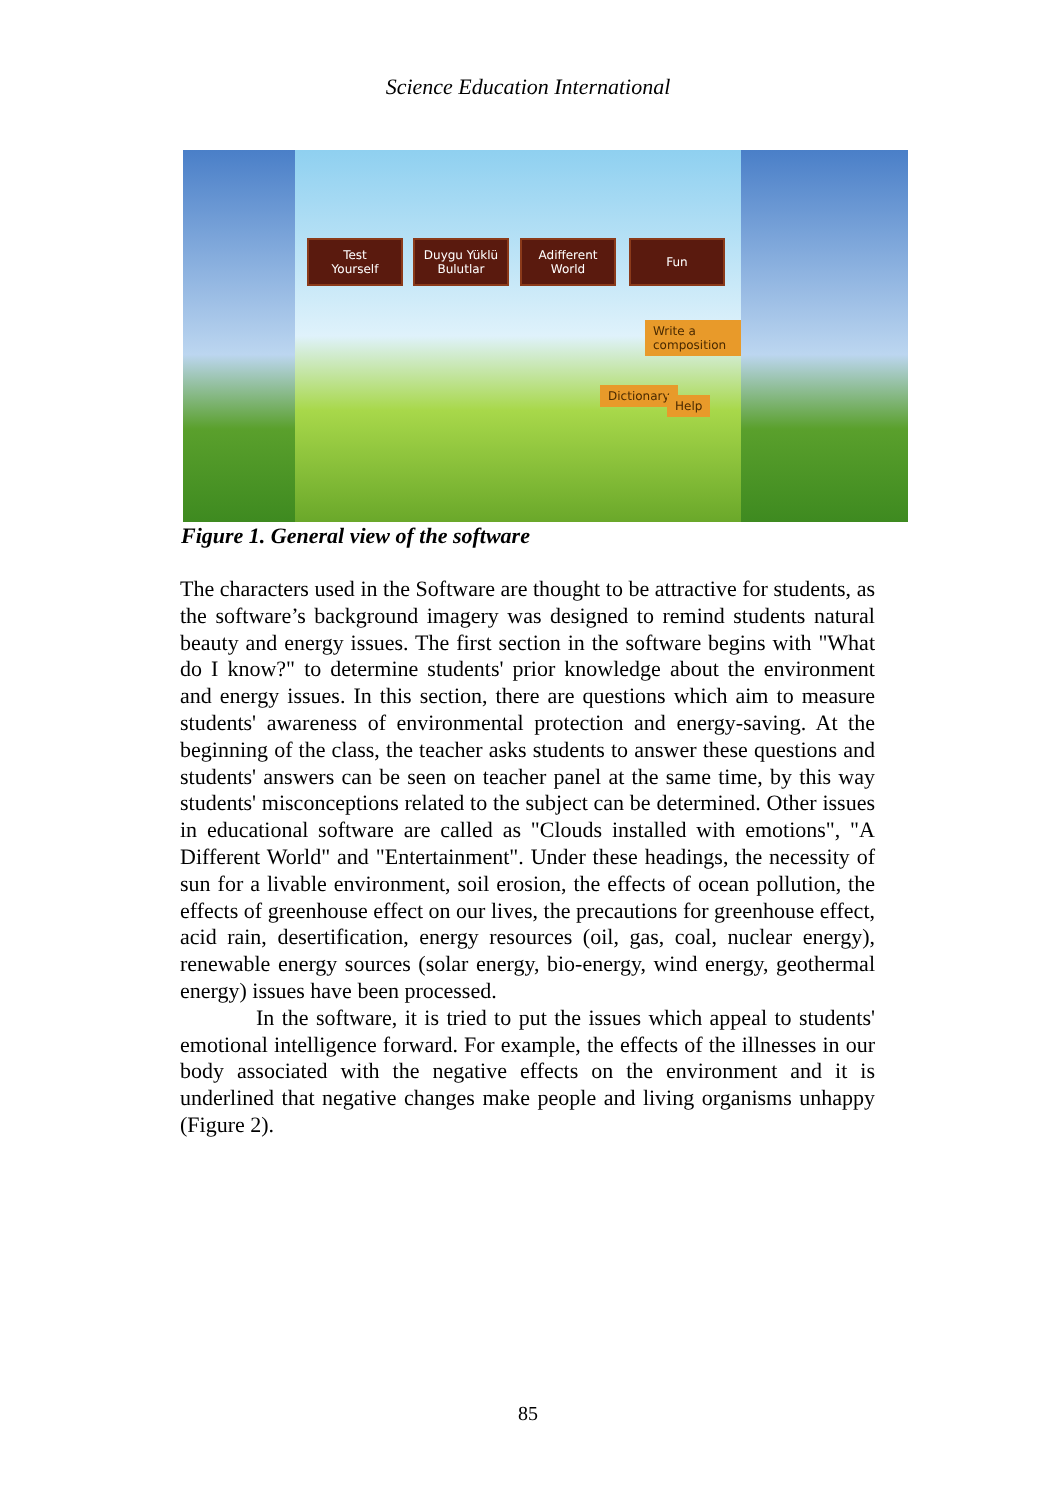Science Education International
Test
Yourself
Duygu Yüklü
Bulutlar
Adifferent
World
Fun
Write a composition
Dictionary
Help
Figure 1. General view of the software
The characters used in the Software are thought to be attractive for students, as the software’s background imagery was designed to remind students natural beauty and energy issues. The first section in the software begins with "What do I know?" to determine students' prior knowledge about the environment and energy issues. In this section, there are questions which aim to measure students' awareness of environmental protection and energy-saving. At the beginning of the class, the teacher asks students to answer these questions and students' answers can be seen on teacher panel at the same time, by this way students' misconceptions related to the subject can be determined. Other issues in educational software are called as "Clouds installed with emotions", "A Different World" and "Entertainment". Under these headings, the necessity of sun for a livable environment, soil erosion, the effects of ocean pollution, the effects of greenhouse effect on our lives, the precautions for greenhouse effect, acid rain, desertification, energy resources (oil, gas, coal, nuclear energy), renewable energy sources (solar energy, bio-energy, wind energy, geothermal energy) issues have been processed.
In the software, it is tried to put the issues which appeal to students' emotional intelligence forward. For example, the effects of the illnesses in our body associated with the negative effects on the environment and it is underlined that negative changes make people and living organisms unhappy (Figure 2).
85